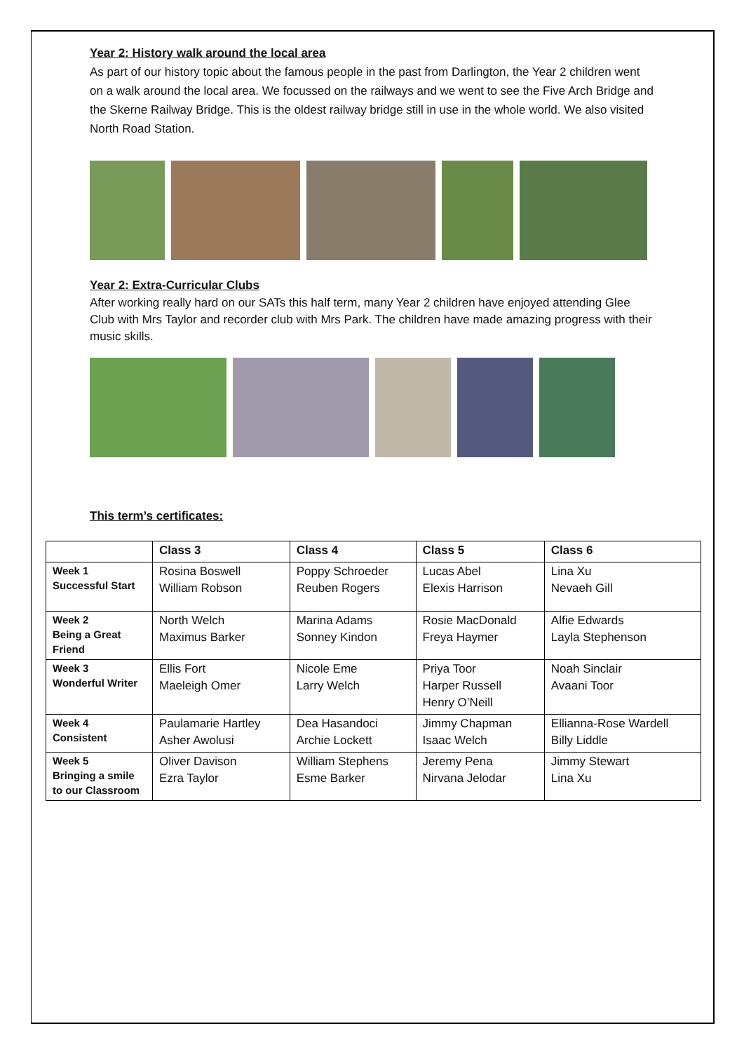Year 2: History walk around the local area
As part of our history topic about the famous people in the past from Darlington, the Year 2 children went on a walk around the local area. We focussed on the railways and we went to see the Five Arch Bridge and the Skerne Railway Bridge. This is the oldest railway bridge still in use in the whole world. We also visited North Road Station.
Year 2: Extra-Curricular Clubs
After working really hard on our SATs this half term, many Year 2 children have enjoyed attending Glee Club with Mrs Taylor and recorder club with Mrs Park. The children have made amazing progress with their music skills.
This term’s certificates:
| | Class 3 | Class 4 | Class 5 | Class 6 |
| Week 1 Successful Start | Rosina Boswell William Robson | Poppy Schroeder Reuben Rogers | Lucas Abel Elexis Harrison | Lina Xu Nevaeh Gill |
| Week 2 Being a Great Friend | North Welch Maximus Barker | Marina Adams Sonney Kindon | Rosie MacDonald Freya Haymer | Alfie Edwards Layla Stephenson |
| Week 3 Wonderful Writer | Ellis Fort Maeleigh Omer | Nicole Eme Larry Welch | Priya Toor Harper Russell Henry O’Neill | Noah Sinclair Avaani Toor |
| Week 4 Consistent | Paulamarie Hartley Asher Awolusi | Dea Hasandoci Archie Lockett | Jimmy Chapman Isaac Welch | Ellianna-Rose Wardell Billy Liddle |
| Week 5 Bringing a smile to our Classroom | Oliver Davison Ezra Taylor | William Stephens Esme Barker | Jeremy Pena Nirvana Jelodar | Jimmy Stewart Lina Xu |